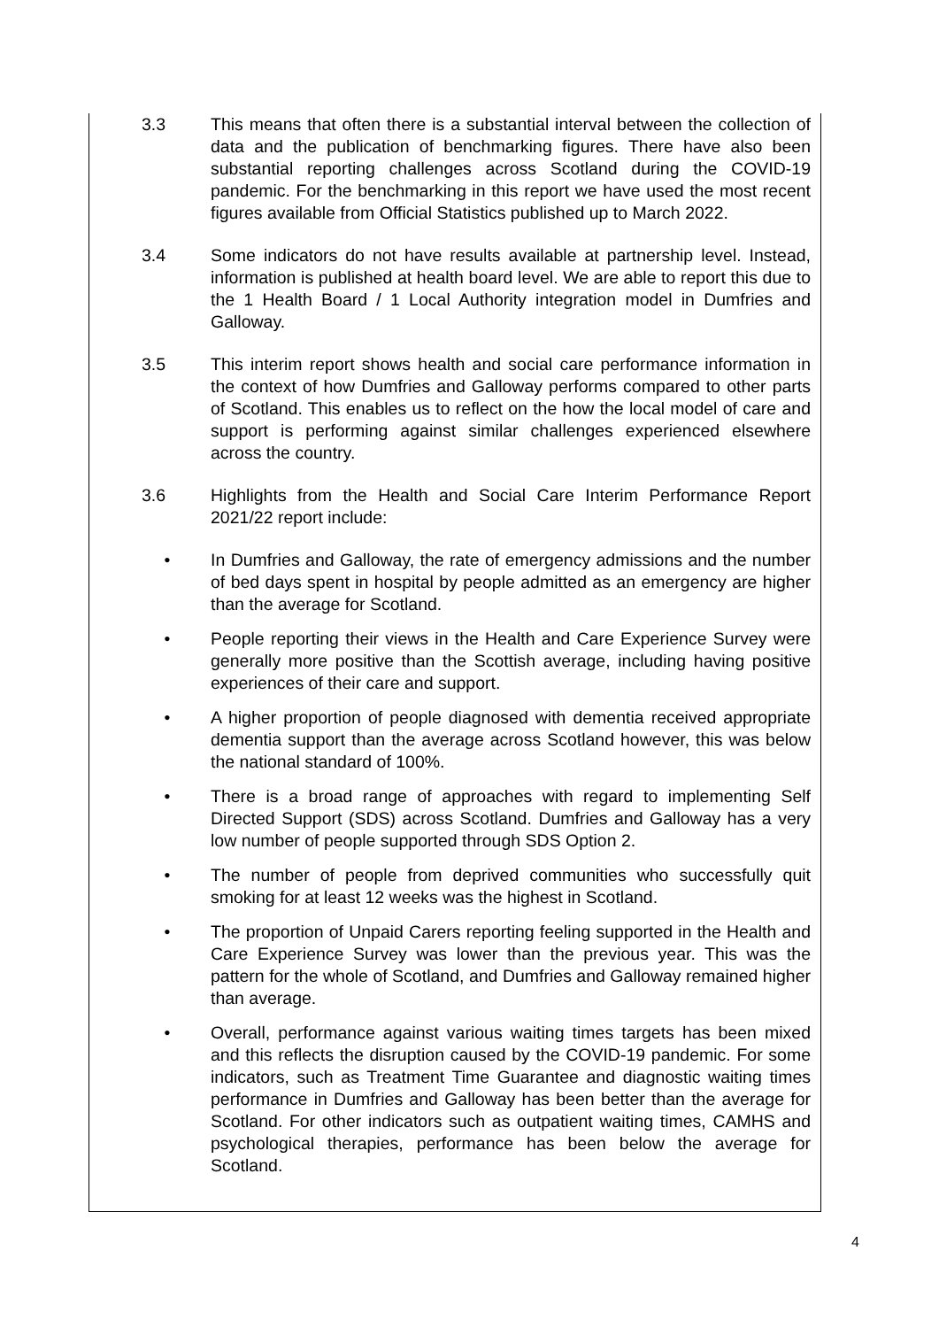3.3 This means that often there is a substantial interval between the collection of data and the publication of benchmarking figures. There have also been substantial reporting challenges across Scotland during the COVID-19 pandemic. For the benchmarking in this report we have used the most recent figures available from Official Statistics published up to March 2022.
3.4 Some indicators do not have results available at partnership level. Instead, information is published at health board level. We are able to report this due to the 1 Health Board / 1 Local Authority integration model in Dumfries and Galloway.
3.5 This interim report shows health and social care performance information in the context of how Dumfries and Galloway performs compared to other parts of Scotland. This enables us to reflect on the how the local model of care and support is performing against similar challenges experienced elsewhere across the country.
3.6 Highlights from the Health and Social Care Interim Performance Report 2021/22 report include:
• In Dumfries and Galloway, the rate of emergency admissions and the number of bed days spent in hospital by people admitted as an emergency are higher than the average for Scotland.
• People reporting their views in the Health and Care Experience Survey were generally more positive than the Scottish average, including having positive experiences of their care and support.
• A higher proportion of people diagnosed with dementia received appropriate dementia support than the average across Scotland however, this was below the national standard of 100%.
• There is a broad range of approaches with regard to implementing Self Directed Support (SDS) across Scotland. Dumfries and Galloway has a very low number of people supported through SDS Option 2.
• The number of people from deprived communities who successfully quit smoking for at least 12 weeks was the highest in Scotland.
• The proportion of Unpaid Carers reporting feeling supported in the Health and Care Experience Survey was lower than the previous year. This was the pattern for the whole of Scotland, and Dumfries and Galloway remained higher than average.
• Overall, performance against various waiting times targets has been mixed and this reflects the disruption caused by the COVID-19 pandemic. For some indicators, such as Treatment Time Guarantee and diagnostic waiting times performance in Dumfries and Galloway has been better than the average for Scotland. For other indicators such as outpatient waiting times, CAMHS and psychological therapies, performance has been below the average for Scotland.
4